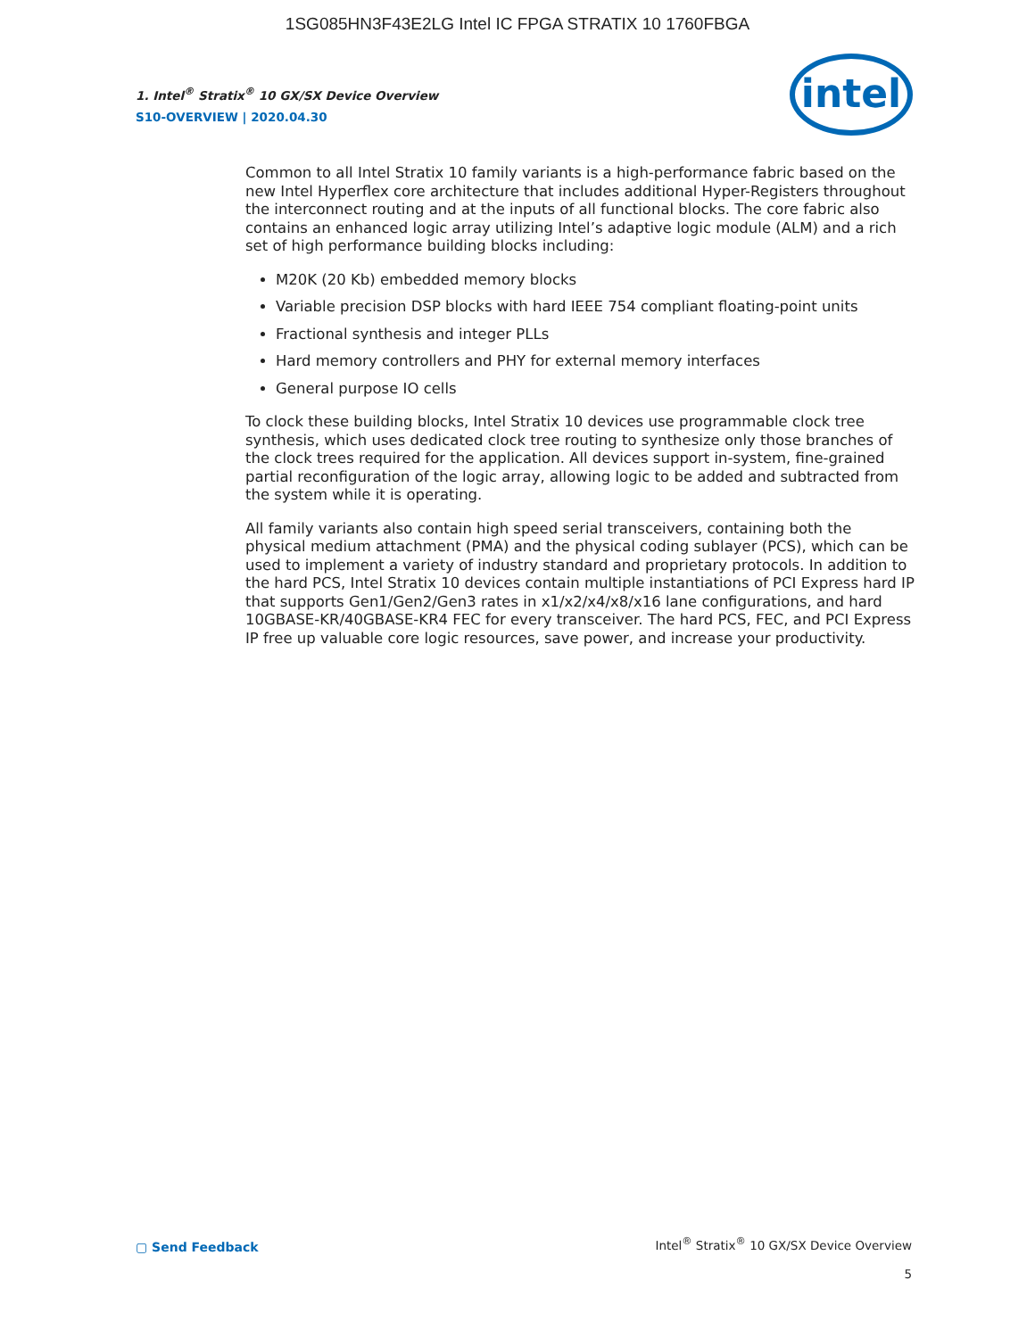1SG085HN3F43E2LG Intel IC FPGA STRATIX 10 1760FBGA
1. Intel<sup>®</sup> Stratix<sup>®</sup> 10 GX/SX Device Overview
S10-OVERVIEW | 2020.04.30
intel
Common to all Intel Stratix 10 family variants is a high-performance fabric based on the new Intel Hyperflex core architecture that includes additional Hyper-Registers throughout the interconnect routing and at the inputs of all functional blocks. The core fabric also contains an enhanced logic array utilizing Intel’s adaptive logic module (ALM) and a rich set of high performance building blocks including:
M20K (20 Kb) embedded memory blocks
Variable precision DSP blocks with hard IEEE 754 compliant floating-point units
Fractional synthesis and integer PLLs
Hard memory controllers and PHY for external memory interfaces
General purpose IO cells
To clock these building blocks, Intel Stratix 10 devices use programmable clock tree synthesis, which uses dedicated clock tree routing to synthesize only those branches of the clock trees required for the application. All devices support in-system, fine-grained partial reconfiguration of the logic array, allowing logic to be added and subtracted from the system while it is operating.
All family variants also contain high speed serial transceivers, containing both the physical medium attachment (PMA) and the physical coding sublayer (PCS), which can be used to implement a variety of industry standard and proprietary protocols. In addition to the hard PCS, Intel Stratix 10 devices contain multiple instantiations of PCI Express hard IP that supports Gen1/Gen2/Gen3 rates in x1/x2/x4/x8/x16 lane configurations, and hard 10GBASE-KR/40GBASE-KR4 FEC for every transceiver. The hard PCS, FEC, and PCI Express IP free up valuable core logic resources, save power, and increase your productivity.
▢ Send Feedback
Intel<sup>®</sup> Stratix<sup>®</sup> 10 GX/SX Device Overview
5